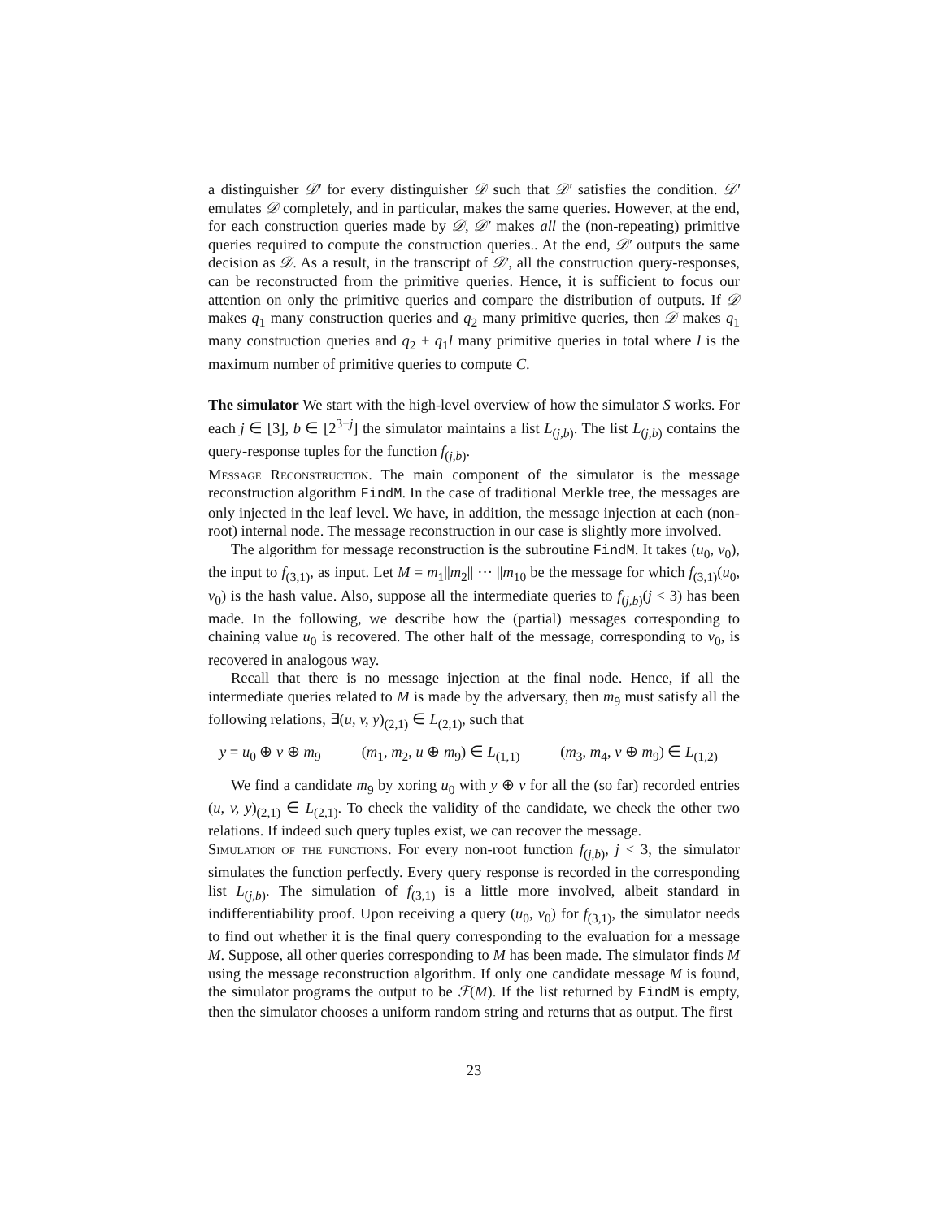a distinguisher 𝒟′ for every distinguisher 𝒟 such that 𝒟′ satisfies the condition. 𝒟′ emulates 𝒟 completely, and in particular, makes the same queries. However, at the end, for each construction queries made by 𝒟, 𝒟′ makes all the (non-repeating) primitive queries required to compute the construction queries.. At the end, 𝒟′ outputs the same decision as 𝒟. As a result, in the transcript of 𝒟′, all the construction query-responses, can be reconstructed from the primitive queries. Hence, it is sufficient to focus our attention on only the primitive queries and compare the distribution of outputs. If 𝒟 makes q<sub>1</sub> many construction queries and q<sub>2</sub> many primitive queries, then 𝒟 makes q<sub>1</sub> many construction queries and q<sub>2</sub> + q<sub>1</sub>l many primitive queries in total where l is the maximum number of primitive queries to compute C.
The simulator We start with the high-level overview of how the simulator S works. For each j ∈ [3], b ∈ [2<sup>3−j</sup>] the simulator maintains a list L<sub>(j,b)</sub>. The list L<sub>(j,b)</sub> contains the query-response tuples for the function f<sub>(j,b)</sub>.
Message Reconstruction. The main component of the simulator is the message reconstruction algorithm FindM. In the case of traditional Merkle tree, the messages are only injected in the leaf level. We have, in addition, the message injection at each (non-root) internal node. The message reconstruction in our case is slightly more involved.
The algorithm for message reconstruction is the subroutine FindM. It takes (u<sub>0</sub>, v<sub>0</sub>), the input to f<sub>(3,1)</sub>, as input. Let M = m<sub>1</sub>||m<sub>2</sub>|| ··· ||m<sub>10</sub> be the message for which f<sub>(3,1)</sub>(u<sub>0</sub>, v<sub>0</sub>) is the hash value. Also, suppose all the intermediate queries to f<sub>(j,b)</sub>(j < 3) has been made. In the following, we describe how the (partial) messages corresponding to chaining value u<sub>0</sub> is recovered. The other half of the message, corresponding to v<sub>0</sub>, is recovered in analogous way.
Recall that there is no message injection at the final node. Hence, if all the intermediate queries related to M is made by the adversary, then m<sub>9</sub> must satisfy all the following relations, ∃(u, v, y)<sub>(2,1)</sub> ∈ L<sub>(2,1)</sub>, such that
y = u<sub>0</sub> ⊕ v ⊕ m<sub>9</sub> (m<sub>1</sub>, m<sub>2</sub>, u ⊕ m<sub>9</sub>) ∈ L<sub>(1,1)</sub> (m<sub>3</sub>, m<sub>4</sub>, v ⊕ m<sub>9</sub>) ∈ L<sub>(1,2)</sub>
We find a candidate m<sub>9</sub> by xoring u<sub>0</sub> with y ⊕ v for all the (so far) recorded entries (u, v, y)<sub>(2,1)</sub> ∈ L<sub>(2,1)</sub>. To check the validity of the candidate, we check the other two relations. If indeed such query tuples exist, we can recover the message.
Simulation of the functions. For every non-root function f<sub>(j,b)</sub>, j < 3, the simulator simulates the function perfectly. Every query response is recorded in the corresponding list L<sub>(j,b)</sub>. The simulation of f<sub>(3,1)</sub> is a little more involved, albeit standard in indifferentiability proof. Upon receiving a query (u<sub>0</sub>, v<sub>0</sub>) for f<sub>(3,1)</sub>, the simulator needs to find out whether it is the final query corresponding to the evaluation for a message M. Suppose, all other queries corresponding to M has been made. The simulator finds M using the message reconstruction algorithm. If only one candidate message M is found, the simulator programs the output to be ℱ(M). If the list returned by FindM is empty, then the simulator chooses a uniform random string and returns that as output. The first
23